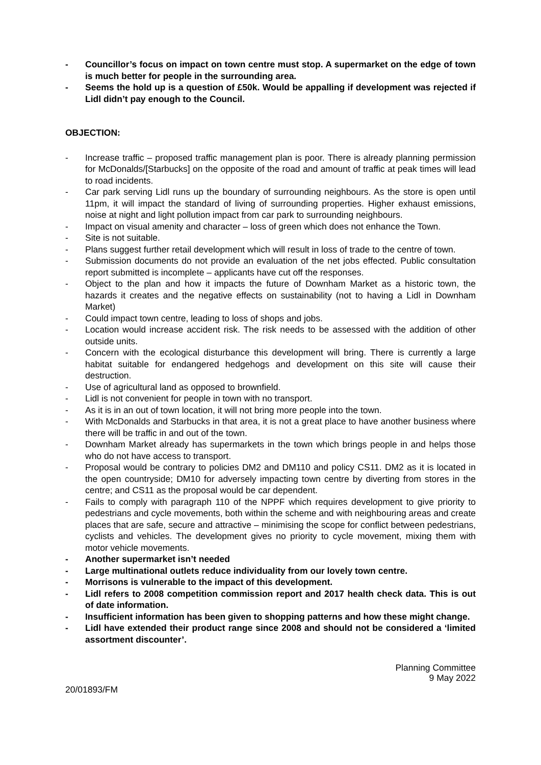- Councillor’s focus on impact on town centre must stop. A supermarket on the edge of town is much better for people in the surrounding area.
- Seems the hold up is a question of £50k. Would be appalling if development was rejected if Lidl didn’t pay enough to the Council.
OBJECTION:
- Increase traffic – proposed traffic management plan is poor. There is already planning permission for McDonalds/[Starbucks] on the opposite of the road and amount of traffic at peak times will lead to road incidents.
- Car park serving Lidl runs up the boundary of surrounding neighbours. As the store is open until 11pm, it will impact the standard of living of surrounding properties. Higher exhaust emissions, noise at night and light pollution impact from car park to surrounding neighbours.
- Impact on visual amenity and character – loss of green which does not enhance the Town.
- Site is not suitable.
- Plans suggest further retail development which will result in loss of trade to the centre of town.
- Submission documents do not provide an evaluation of the net jobs effected. Public consultation report submitted is incomplete – applicants have cut off the responses.
- Object to the plan and how it impacts the future of Downham Market as a historic town, the hazards it creates and the negative effects on sustainability (not to having a Lidl in Downham Market)
- Could impact town centre, leading to loss of shops and jobs.
- Location would increase accident risk. The risk needs to be assessed with the addition of other outside units.
- Concern with the ecological disturbance this development will bring. There is currently a large habitat suitable for endangered hedgehogs and development on this site will cause their destruction.
- Use of agricultural land as opposed to brownfield.
- Lidl is not convenient for people in town with no transport.
- As it is in an out of town location, it will not bring more people into the town.
- With McDonalds and Starbucks in that area, it is not a great place to have another business where there will be traffic in and out of the town.
- Downham Market already has supermarkets in the town which brings people in and helps those who do not have access to transport.
- Proposal would be contrary to policies DM2 and DM110 and policy CS11. DM2 as it is located in the open countryside; DM10 for adversely impacting town centre by diverting from stores in the centre; and CS11 as the proposal would be car dependent.
- Fails to comply with paragraph 110 of the NPPF which requires development to give priority to pedestrians and cycle movements, both within the scheme and with neighbouring areas and create places that are safe, secure and attractive – minimising the scope for conflict between pedestrians, cyclists and vehicles. The development gives no priority to cycle movement, mixing them with motor vehicle movements.
- Another supermarket isn’t needed
- Large multinational outlets reduce individuality from our lovely town centre.
- Morrisons is vulnerable to the impact of this development.
- Lidl refers to 2008 competition commission report and 2017 health check data. This is out of date information.
- Insufficient information has been given to shopping patterns and how these might change.
- Lidl have extended their product range since 2008 and should not be considered a ‘limited assortment discounter’.
Planning Committee
9 May 2022
20/01893/FM